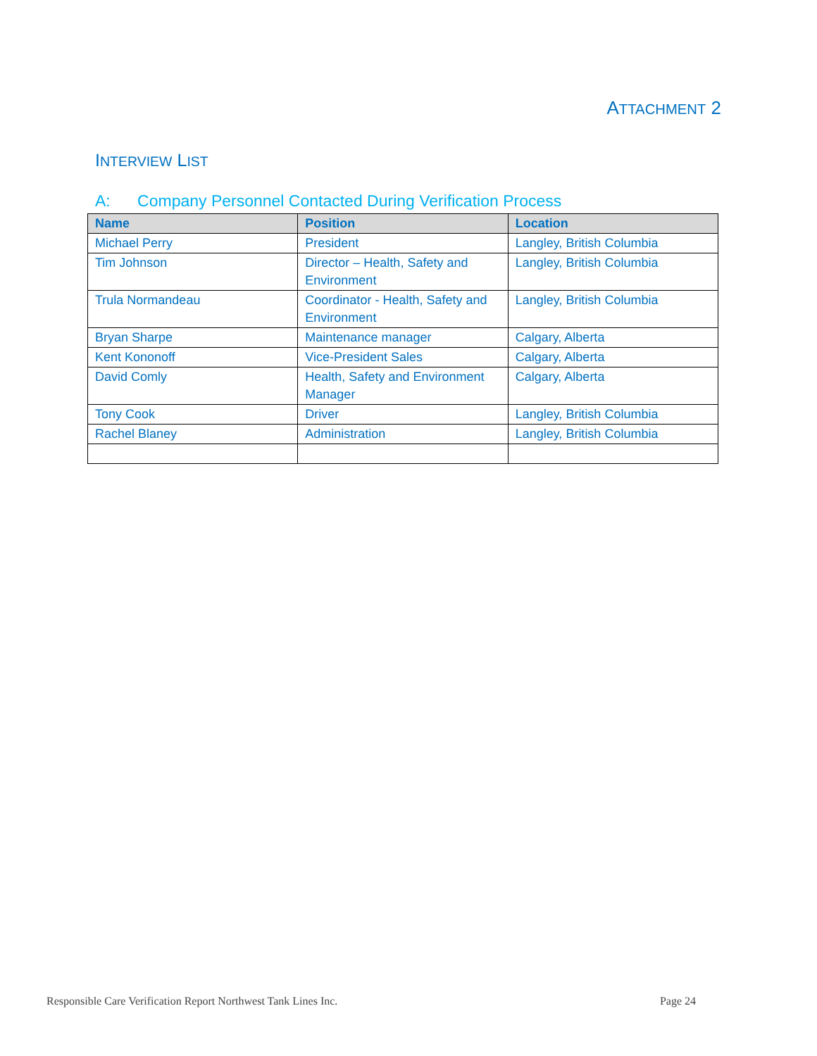ATTACHMENT 2
INTERVIEW LIST
A: Company Personnel Contacted During Verification Process
| Name | Position | Location |
| --- | --- | --- |
| Michael Perry | President | Langley, British Columbia |
| Tim Johnson | Director – Health, Safety and Environment | Langley, British Columbia |
| Trula Normandeau | Coordinator - Health, Safety and Environment | Langley, British Columbia |
| Bryan Sharpe | Maintenance manager | Calgary, Alberta |
| Kent Kononoff | Vice-President Sales | Calgary, Alberta |
| David Comly | Health, Safety and Environment Manager | Calgary, Alberta |
| Tony Cook | Driver | Langley, British Columbia |
| Rachel Blaney | Administration | Langley, British Columbia |
Responsible Care Verification Report Northwest Tank Lines Inc. Page 24